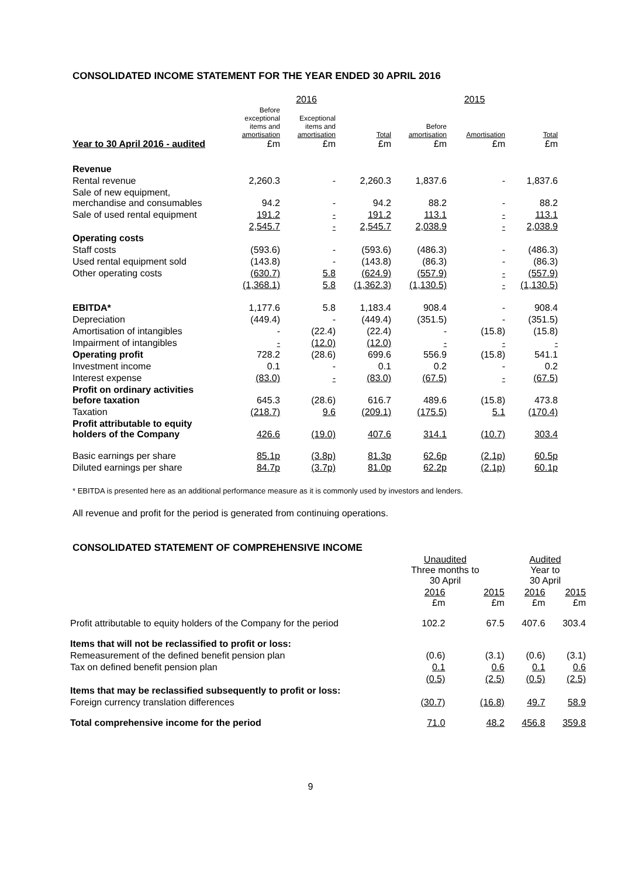CONSOLIDATED INCOME STATEMENT FOR THE YEAR ENDED 30 APRIL 2016
| | 2016 | | | 2015 | | |
| --- | --- | --- | --- | --- | --- | --- |
| Year to 30 April 2016 - audited | Before exceptional items and amortisation £m | Exceptional items and amortisation £m | Total £m | Before amortisation £m | Amortisation £m | Total £m |
| Revenue | | | | | | |
| Rental revenue | 2,260.3 | - | 2,260.3 | 1,837.6 | - | 1,837.6 |
| Sale of new equipment, merchandise and consumables | 94.2 | - | 94.2 | 88.2 | - | 88.2 |
| Sale of used rental equipment | 191.2 | - | 191.2 | 113.1 | - | 113.1 |
| | 2,545.7 | - | 2,545.7 | 2,038.9 | - | 2,038.9 |
| Operating costs | | | | | | |
| Staff costs | (593.6) | - | (593.6) | (486.3) | - | (486.3) |
| Used rental equipment sold | (143.8) | - | (143.8) | (86.3) | - | (86.3) |
| Other operating costs | (630.7) | 5.8 | (624.9) | (557.9) | - | (557.9) |
| | (1,368.1) | 5.8 | (1,362.3) | (1,130.5) | - | (1,130.5) |
| EBITDA* | 1,177.6 | 5.8 | 1,183.4 | 908.4 | - | 908.4 |
| Depreciation | (449.4) | - | (449.4) | (351.5) | - | (351.5) |
| Amortisation of intangibles | - | (22.4) | (22.4) | - | (15.8) | (15.8) |
| Impairment of intangibles | - | (12.0) | (12.0) | - | - | - |
| Operating profit | 728.2 | (28.6) | 699.6 | 556.9 | (15.8) | 541.1 |
| Investment income | 0.1 | - | 0.1 | 0.2 | - | 0.2 |
| Interest expense | (83.0) | - | (83.0) | (67.5) | - | (67.5) |
| Profit on ordinary activities before taxation | 645.3 | (28.6) | 616.7 | 489.6 | (15.8) | 473.8 |
| Taxation | (218.7) | 9.6 | (209.1) | (175.5) | 5.1 | (170.4) |
| Profit attributable to equity holders of the Company | 426.6 | (19.0) | 407.6 | 314.1 | (10.7) | 303.4 |
| Basic earnings per share | 85.1p | (3.8p) | 81.3p | 62.6p | (2.1p) | 60.5p |
| Diluted earnings per share | 84.7p | (3.7p) | 81.0p | 62.2p | (2.1p) | 60.1p |
* EBITDA is presented here as an additional performance measure as it is commonly used by investors and lenders.
All revenue and profit for the period is generated from continuing operations.
CONSOLIDATED STATEMENT OF COMPREHENSIVE INCOME
| | Unaudited Three months to 30 April | | Audited Year to 30 April | |
| --- | --- | --- | --- | --- |
| | 2016 £m | 2015 £m | 2016 £m | 2015 £m |
| Profit attributable to equity holders of the Company for the period | 102.2 | 67.5 | 407.6 | 303.4 |
| Items that will not be reclassified to profit or loss: | | | | |
| Remeasurement of the defined benefit pension plan | (0.6) | (3.1) | (0.6) | (3.1) |
| Tax on defined benefit pension plan | 0.1 | 0.6 | 0.1 | 0.6 |
| | (0.5) | (2.5) | (0.5) | (2.5) |
| Items that may be reclassified subsequently to profit or loss: | | | | |
| Foreign currency translation differences | (30.7) | (16.8) | 49.7 | 58.9 |
| Total comprehensive income for the period | 71.0 | 48.2 | 456.8 | 359.8 |
9